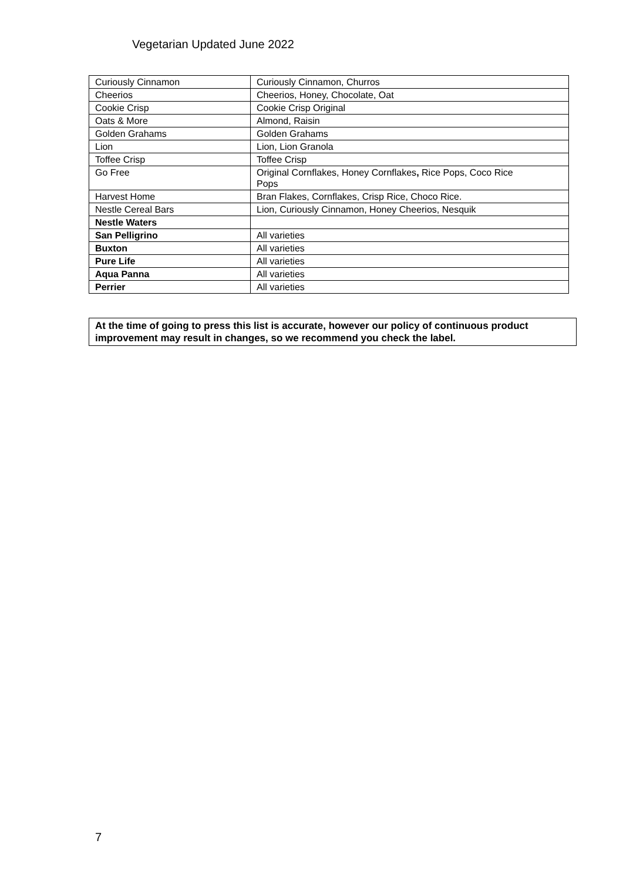Vegetarian Updated June 2022
| Curiously Cinnamon | Curiously Cinnamon, Churros |
| Cheerios | Cheerios, Honey, Chocolate, Oat |
| Cookie Crisp | Cookie Crisp Original |
| Oats & More | Almond, Raisin |
| Golden Grahams | Golden Grahams |
| Lion | Lion, Lion Granola |
| Toffee Crisp | Toffee Crisp |
| Go Free | Original Cornflakes, Honey Cornflakes , Rice Pops, Coco Rice Pops |
| Harvest Home | Bran Flakes, Cornflakes, Crisp Rice, Choco Rice. |
| Nestle Cereal Bars | Lion, Curiously Cinnamon, Honey Cheerios, Nesquik |
| Nestle Waters | |
| San Pelligrino | All varieties |
| Buxton | All varieties |
| Pure Life | All varieties |
| Aqua Panna | All varieties |
| Perrier | All varieties |
At the time of going to press this list is accurate, however our policy of continuous product improvement may result in changes, so we recommend you check the label.
7